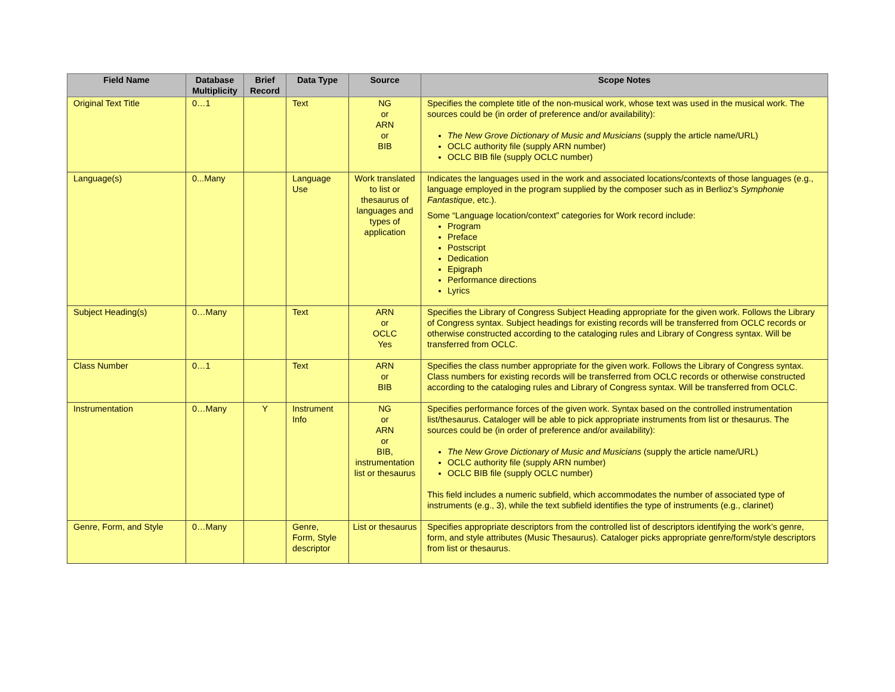| Field Name | Database Multiplicity | Brief Record | Data Type | Source | Scope Notes |
| --- | --- | --- | --- | --- | --- |
| Original Text Title | 0…1 | | Text | NG or ARN or BIB | Specifies the complete title of the non-musical work, whose text was used in the musical work. The sources could be (in order of preference and/or availability): The New Grove Dictionary of Music and Musicians (supply the article name/URL) OCLC authority file (supply ARN number) OCLC BIB file (supply OCLC number) |
| Language(s) | 0...Many | | Language Use | Work translated to list or thesaurus of languages and types of application | Indicates the languages used in the work and associated locations/contexts of those languages (e.g., language employed in the program supplied by the composer such as in Berlioz’s Symphonie Fantastique , etc.). Some “Language location/context” categories for Work record include: Program Preface Postscript Dedication Epigraph Performance directions Lyrics |
| Subject Heading(s) | 0…Many | | Text | ARN or OCLC Yes | Specifies the Library of Congress Subject Heading appropriate for the given work. Follows the Library of Congress syntax. Subject headings for existing records will be transferred from OCLC records or otherwise constructed according to the cataloging rules and Library of Congress syntax. Will be transferred from OCLC. |
| Class Number | 0…1 | | Text | ARN or BIB | Specifies the class number appropriate for the given work. Follows the Library of Congress syntax. Class numbers for existing records will be transferred from OCLC records or otherwise constructed according to the cataloging rules and Library of Congress syntax. Will be transferred from OCLC. |
| Instrumentation | 0…Many | Y | Instrument Info | NG or ARN or BIB, instrumentation list or thesaurus | Specifies performance forces of the given work. Syntax based on the controlled instrumentation list/thesaurus. Cataloger will be able to pick appropriate instruments from list or thesaurus. The sources could be (in order of preference and/or availability): The New Grove Dictionary of Music and Musicians (supply the article name/URL) OCLC authority file (supply ARN number) OCLC BIB file (supply OCLC number) This field includes a numeric subfield, which accommodates the number of associated type of instruments (e.g., 3), while the text subfield identifies the type of instruments (e.g., clarinet) |
| Genre, Form, and Style | 0…Many | | Genre, Form, Style descriptor | List or thesaurus | Specifies appropriate descriptors from the controlled list of descriptors identifying the work’s genre, form, and style attributes (Music Thesaurus). Cataloger picks appropriate genre/form/style descriptors from list or thesaurus. |